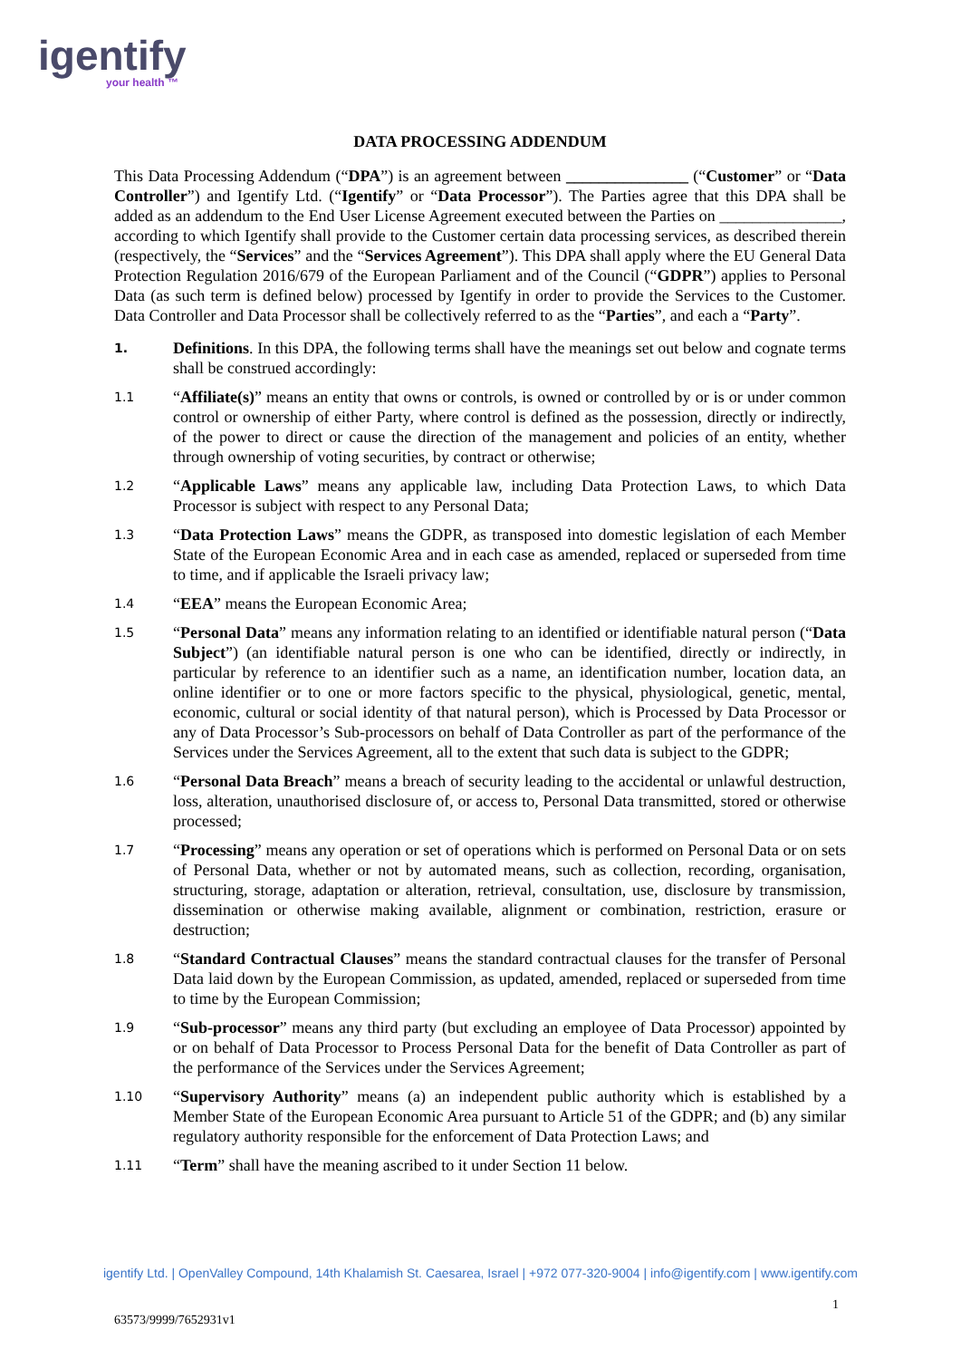igentify
your health ™
DATA PROCESSING ADDENDUM
This Data Processing Addendum (“DPA”) is an agreement between _______________ (“Customer” or “Data Controller”) and Igentify Ltd. (“Igentify” or “Data Processor”). The Parties agree that this DPA shall be added as an addendum to the End User License Agreement executed between the Parties on _______________, according to which Igentify shall provide to the Customer certain data processing services, as described therein (respectively, the “Services” and the “Services Agreement”). This DPA shall apply where the EU General Data Protection Regulation 2016/679 of the European Parliament and of the Council (“GDPR”) applies to Personal Data (as such term is defined below) processed by Igentify in order to provide the Services to the Customer. Data Controller and Data Processor shall be collectively referred to as the “Parties”, and each a “Party”.
1.
Definitions. In this DPA, the following terms shall have the meanings set out below and cognate terms shall be construed accordingly:
1.1
“Affiliate(s)” means an entity that owns or controls, is owned or controlled by or is or under common control or ownership of either Party, where control is defined as the possession, directly or indirectly, of the power to direct or cause the direction of the management and policies of an entity, whether through ownership of voting securities, by contract or otherwise;
1.2
“Applicable Laws” means any applicable law, including Data Protection Laws, to which Data Processor is subject with respect to any Personal Data;
1.3
“Data Protection Laws” means the GDPR, as transposed into domestic legislation of each Member State of the European Economic Area and in each case as amended, replaced or superseded from time to time, and if applicable the Israeli privacy law;
1.4
“EEA” means the European Economic Area;
1.5
“Personal Data” means any information relating to an identified or identifiable natural person (“Data Subject”) (an identifiable natural person is one who can be identified, directly or indirectly, in particular by reference to an identifier such as a name, an identification number, location data, an online identifier or to one or more factors specific to the physical, physiological, genetic, mental, economic, cultural or social identity of that natural person), which is Processed by Data Processor or any of Data Processor’s Sub-processors on behalf of Data Controller as part of the performance of the Services under the Services Agreement, all to the extent that such data is subject to the GDPR;
1.6
“Personal Data Breach” means a breach of security leading to the accidental or unlawful destruction, loss, alteration, unauthorised disclosure of, or access to, Personal Data transmitted, stored or otherwise processed;
1.7
“Processing” means any operation or set of operations which is performed on Personal Data or on sets of Personal Data, whether or not by automated means, such as collection, recording, organisation, structuring, storage, adaptation or alteration, retrieval, consultation, use, disclosure by transmission, dissemination or otherwise making available, alignment or combination, restriction, erasure or destruction;
1.8
“Standard Contractual Clauses” means the standard contractual clauses for the transfer of Personal Data laid down by the European Commission, as updated, amended, replaced or superseded from time to time by the European Commission;
1.9
“Sub-processor” means any third party (but excluding an employee of Data Processor) appointed by or on behalf of Data Processor to Process Personal Data for the benefit of Data Controller as part of the performance of the Services under the Services Agreement;
1.10
“Supervisory Authority” means (a) an independent public authority which is established by a Member State of the European Economic Area pursuant to Article 51 of the GDPR; and (b) any similar regulatory authority responsible for the enforcement of Data Protection Laws; and
1.11
“Term” shall have the meaning ascribed to it under Section 11 below.
igentify Ltd. | OpenValley Compound, 14th Khalamish St. Caesarea, Israel | +972 077-320-9004 | info@igentify.com | www.igentify.com
1
63573/9999/7652931v1